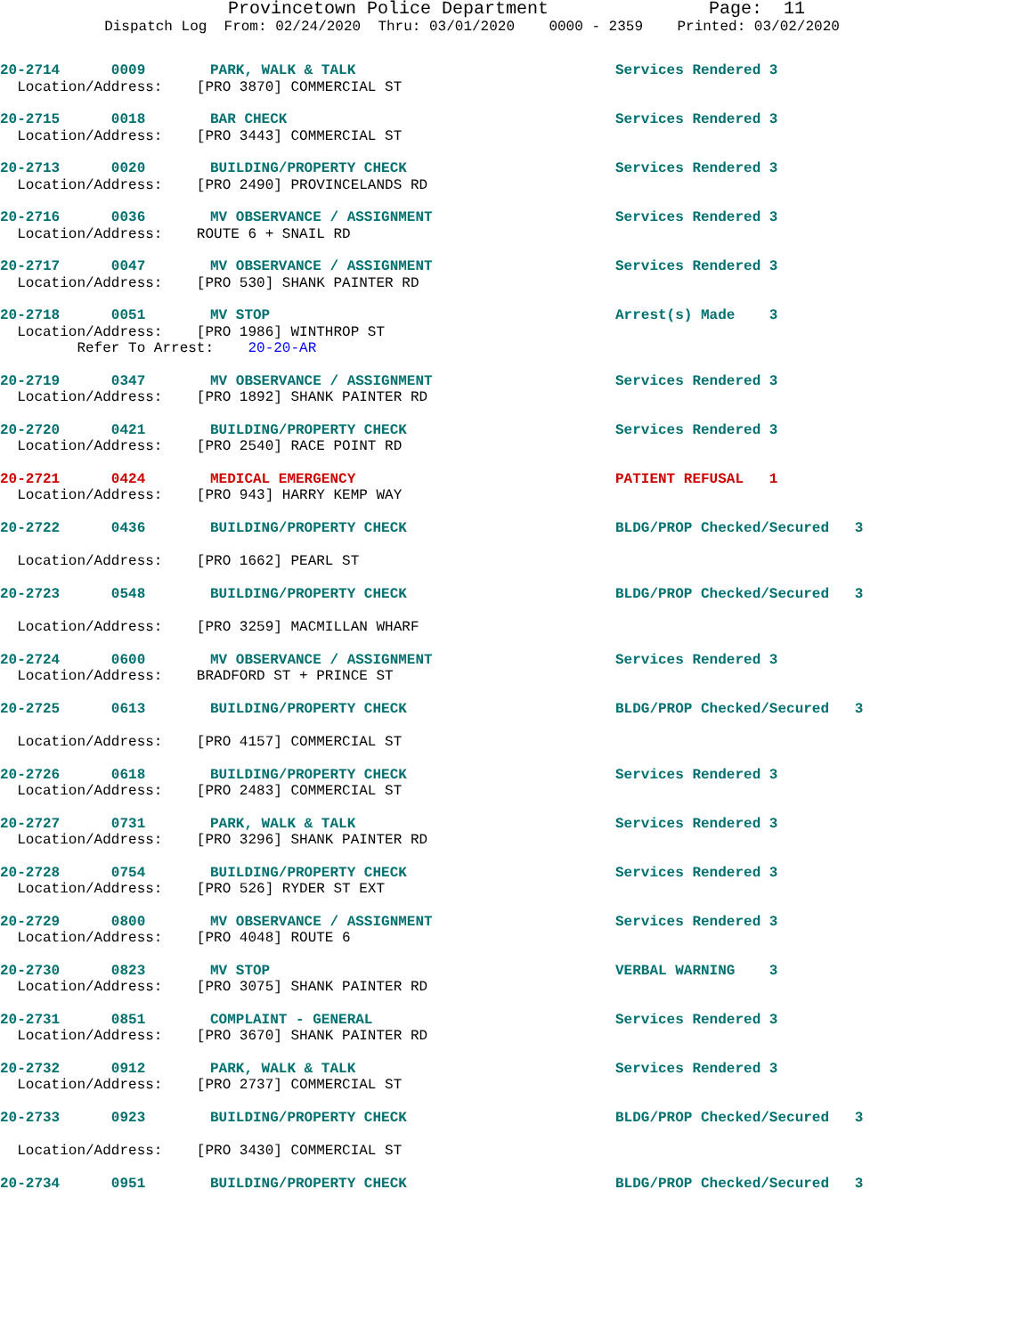Provincetown Police Department Page: 11
Dispatch Log From: 02/24/2020 Thru: 03/01/2020 0000 - 2359 Printed: 03/02/2020
20-2714 0009 PARK, WALK & TALK Services Rendered 3
Location/Address: [PRO 3870] COMMERCIAL ST
20-2715 0018 BAR CHECK Services Rendered 3
Location/Address: [PRO 3443] COMMERCIAL ST
20-2713 0020 BUILDING/PROPERTY CHECK Services Rendered 3
Location/Address: [PRO 2490] PROVINCELANDS RD
20-2716 0036 MV OBSERVANCE / ASSIGNMENT Services Rendered 3
Location/Address: ROUTE 6 + SNAIL RD
20-2717 0047 MV OBSERVANCE / ASSIGNMENT Services Rendered 3
Location/Address: [PRO 530] SHANK PAINTER RD
20-2718 0051 MV STOP Arrest(s) Made 3
Location/Address: [PRO 1986] WINTHROP ST
Refer To Arrest: 20-20-AR
20-2719 0347 MV OBSERVANCE / ASSIGNMENT Services Rendered 3
Location/Address: [PRO 1892] SHANK PAINTER RD
20-2720 0421 BUILDING/PROPERTY CHECK Services Rendered 3
Location/Address: [PRO 2540] RACE POINT RD
20-2721 0424 MEDICAL EMERGENCY PATIENT REFUSAL 1
Location/Address: [PRO 943] HARRY KEMP WAY
20-2722 0436 BUILDING/PROPERTY CHECK BLDG/PROP Checked/Secured 3
Location/Address: [PRO 1662] PEARL ST
20-2723 0548 BUILDING/PROPERTY CHECK BLDG/PROP Checked/Secured 3
Location/Address: [PRO 3259] MACMILLAN WHARF
20-2724 0600 MV OBSERVANCE / ASSIGNMENT Services Rendered 3
Location/Address: BRADFORD ST + PRINCE ST
20-2725 0613 BUILDING/PROPERTY CHECK BLDG/PROP Checked/Secured 3
Location/Address: [PRO 4157] COMMERCIAL ST
20-2726 0618 BUILDING/PROPERTY CHECK Services Rendered 3
Location/Address: [PRO 2483] COMMERCIAL ST
20-2727 0731 PARK, WALK & TALK Services Rendered 3
Location/Address: [PRO 3296] SHANK PAINTER RD
20-2728 0754 BUILDING/PROPERTY CHECK Services Rendered 3
Location/Address: [PRO 526] RYDER ST EXT
20-2729 0800 MV OBSERVANCE / ASSIGNMENT Services Rendered 3
Location/Address: [PRO 4048] ROUTE 6
20-2730 0823 MV STOP VERBAL WARNING 3
Location/Address: [PRO 3075] SHANK PAINTER RD
20-2731 0851 COMPLAINT - GENERAL Services Rendered 3
Location/Address: [PRO 3670] SHANK PAINTER RD
20-2732 0912 PARK, WALK & TALK Services Rendered 3
Location/Address: [PRO 2737] COMMERCIAL ST
20-2733 0923 BUILDING/PROPERTY CHECK BLDG/PROP Checked/Secured 3
Location/Address: [PRO 3430] COMMERCIAL ST
20-2734 0951 BUILDING/PROPERTY CHECK BLDG/PROP Checked/Secured 3